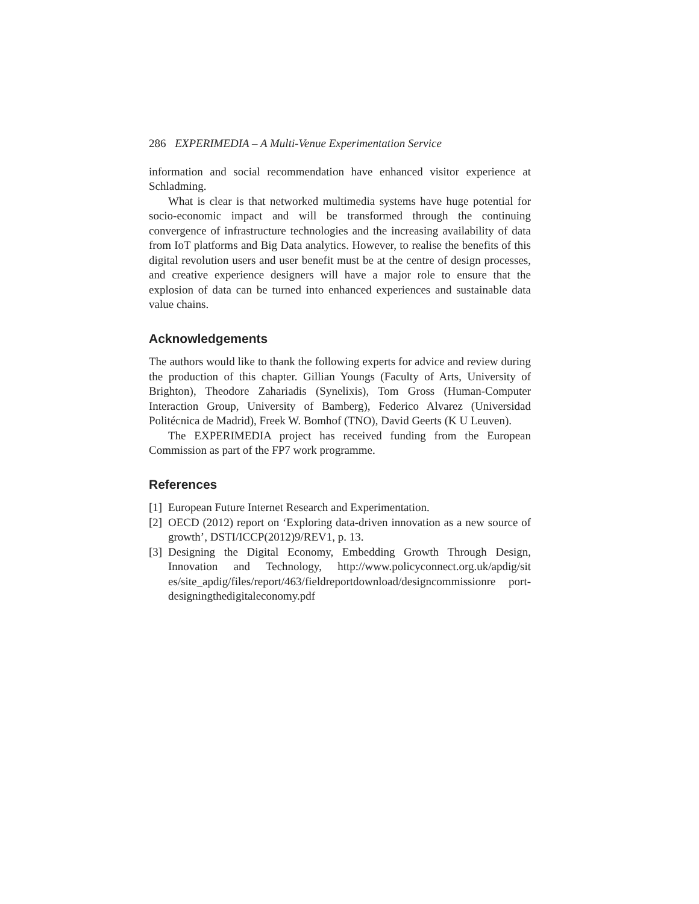286 EXPERIMEDIA – A Multi-Venue Experimentation Service
information and social recommendation have enhanced visitor experience at Schladming.
What is clear is that networked multimedia systems have huge potential for socio-economic impact and will be transformed through the continuing convergence of infrastructure technologies and the increasing availability of data from IoT platforms and Big Data analytics. However, to realise the benefits of this digital revolution users and user benefit must be at the centre of design processes, and creative experience designers will have a major role to ensure that the explosion of data can be turned into enhanced experiences and sustainable data value chains.
Acknowledgements
The authors would like to thank the following experts for advice and review during the production of this chapter. Gillian Youngs (Faculty of Arts, University of Brighton), Theodore Zahariadis (Synelixis), Tom Gross (Human-Computer Interaction Group, University of Bamberg), Federico Alvarez (Universidad Politécnica de Madrid), Freek W. Bomhof (TNO), David Geerts (K U Leuven).
The EXPERIMEDIA project has received funding from the European Commission as part of the FP7 work programme.
References
[1] European Future Internet Research and Experimentation.
[2] OECD (2012) report on ‘Exploring data-driven innovation as a new source of growth’, DSTI/ICCP(2012)9/REV1, p. 13.
[3] Designing the Digital Economy, Embedding Growth Through Design, Innovation and Technology, http://www.policyconnect.org.uk/apdig/sit es/site_apdig/files/report/463/fieldreportdownload/designcommissionre port-designingthedigitaleconomy.pdf